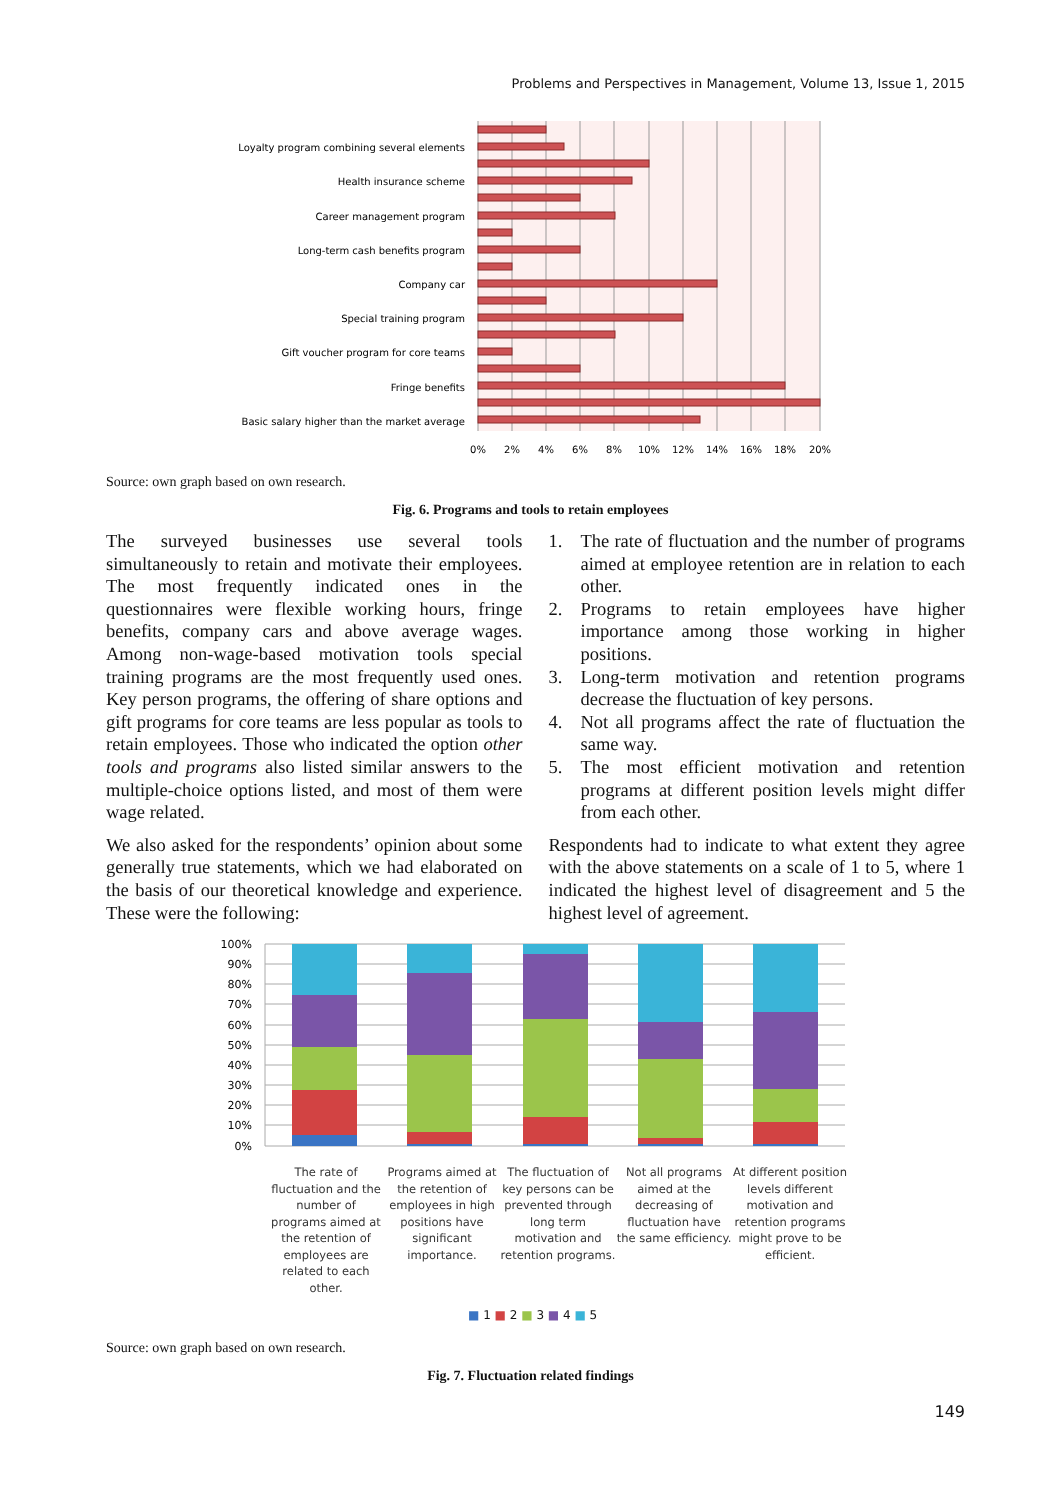Problems and Perspectives in Management, Volume 13, Issue 1, 2015
Loyalty program combining several elements
Health insurance scheme
Career management program
Long-term cash benefits program
Company car
Special training program
Gift voucher program for core teams
Fringe benefits
Basic salary higher than the market average
0%
2%
4%
6%
8%
10%
12%
14%
16%
18%
20%
Source: own graph based on own research.
Fig. 6. Programs and tools to retain employees
The surveyed businesses use several tools simultaneously to retain and motivate their employees. The most frequently indicated ones in the questionnaires were flexible working hours, fringe benefits, company cars and above average wages. Among non-wage-based motivation tools special training programs are the most frequently used ones. Key person programs, the offering of share options and gift programs for core teams are less popular as tools to retain employees. Those who indicated the option other tools and programs also listed similar answers to the multiple-choice options listed, and most of them were wage related.
We also asked for the respondents’ opinion about some generally true statements, which we had elaborated on the basis of our theoretical knowledge and experience. These were the following:
1. The rate of fluctuation and the number of programs aimed at employee retention are in relation to each other.
2. Programs to retain employees have higher importance among those working in higher positions.
3. Long-term motivation and retention programs decrease the fluctuation of key persons.
4. Not all programs affect the rate of fluctuation the same way.
5. The most efficient motivation and retention programs at different position levels might differ from each other.
Respondents had to indicate to what extent they agree with the above statements on a scale of 1 to 5, where 1 indicated the highest level of disagreement and 5 the highest level of agreement.
100%
90%
80%
70%
60%
50%
40%
30%
20%
10%
0%
The rate of fluctuation and the number of programs aimed at the retention of employees are related to each other.
Programs aimed at the retention of employees in high positions have significant importance.
The fluctuation of key persons can be prevented through long term motivation and retention programs.
Not all programs aimed at the decreasing of fluctuation have the same efficiency.
At different position levels different motivation and retention programs might prove to be efficient.
■ 1 ■ 2 ■ 3 ■ 4 ■ 5
Source: own graph based on own research.
Fig. 7. Fluctuation related findings
149